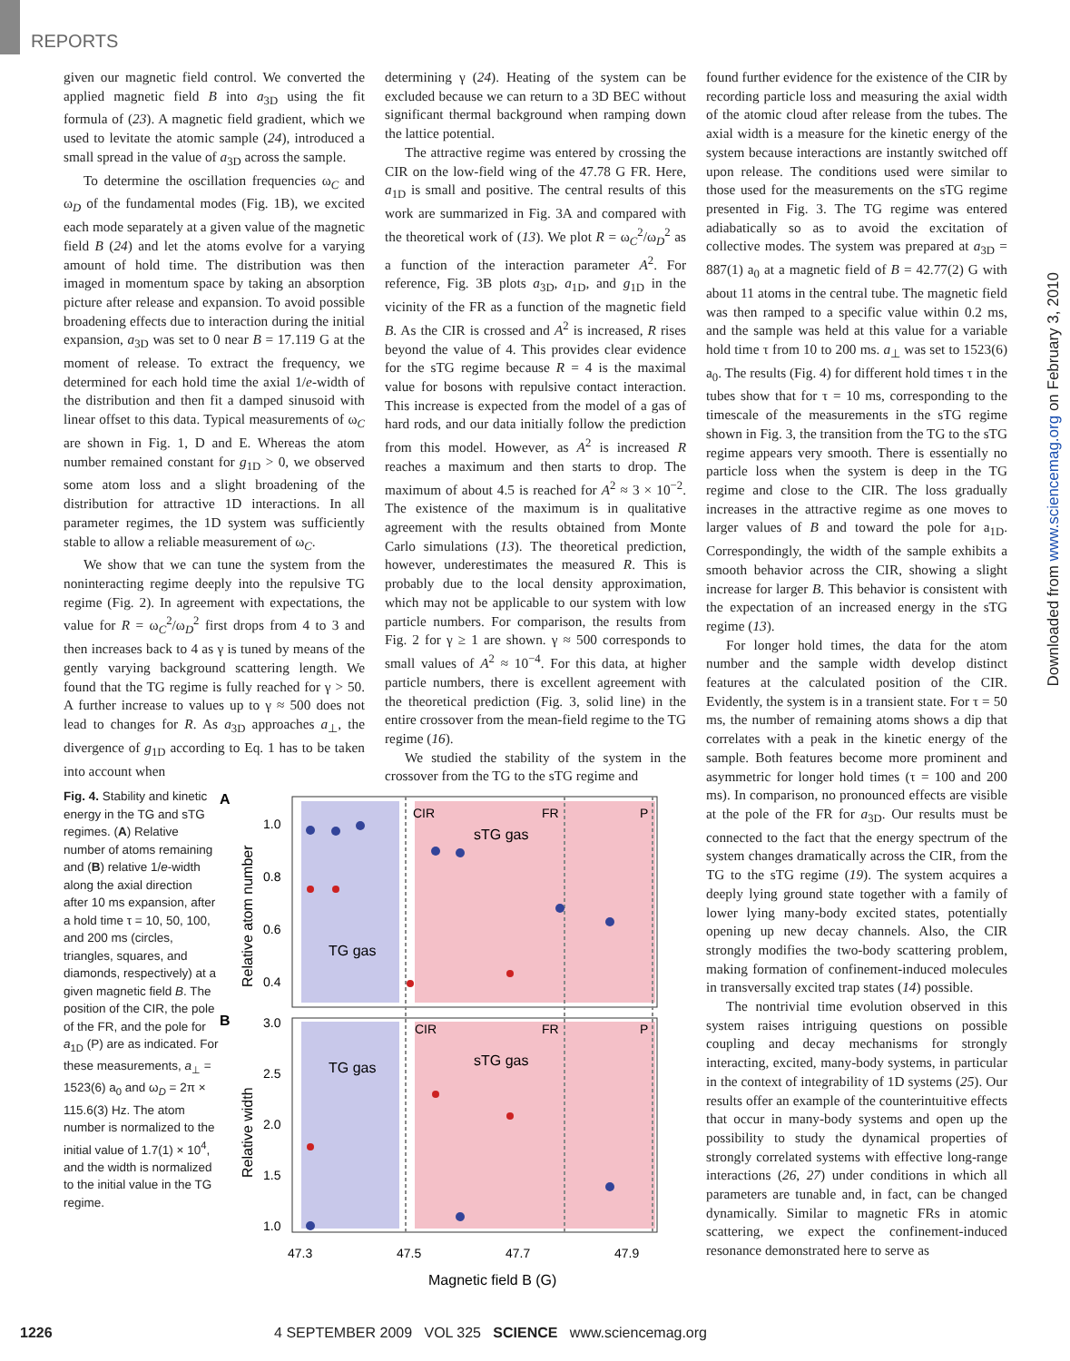REPORTS
given our magnetic field control. We converted the applied magnetic field B into a<sub>3D</sub> using the fit formula of (23). A magnetic field gradient, which we used to levitate the atomic sample (24), introduced a small spread in the value of a<sub>3D</sub> across the sample.
To determine the oscillation frequencies ω<sub>C</sub> and ω<sub>D</sub> of the fundamental modes (Fig. 1B), we excited each mode separately at a given value of the magnetic field B (24) and let the atoms evolve for a varying amount of hold time. The distribution was then imaged in momentum space by taking an absorption picture after release and expansion. To avoid possible broadening effects due to interaction during the initial expansion, a<sub>3D</sub> was set to 0 near B = 17.119 G at the moment of release. To extract the frequency, we determined for each hold time the axial 1/e-width of the distribution and then fit a damped sinusoid with linear offset to this data. Typical measurements of ω<sub>C</sub> are shown in Fig. 1, D and E. Whereas the atom number remained constant for g<sub>1D</sub> > 0, we observed some atom loss and a slight broadening of the distribution for attractive 1D interactions. In all parameter regimes, the 1D system was sufficiently stable to allow a reliable measurement of ω<sub>C</sub>.
We show that we can tune the system from the noninteracting regime deeply into the repulsive TG regime (Fig. 2). In agreement with expectations, the value for R = ω<sub>C</sub><sup>2</sup>/ω<sub>D</sub><sup>2</sup> first drops from 4 to 3 and then increases back to 4 as γ is tuned by means of the gently varying background scattering length. We found that the TG regime is fully reached for γ > 50. A further increase to values up to γ ≈ 500 does not lead to changes for R. As a<sub>3D</sub> approaches a<sub>⊥</sub>, the divergence of g<sub>1D</sub> according to Eq. 1 has to be taken into account when
determining γ (24). Heating of the system can be excluded because we can return to a 3D BEC without significant thermal background when ramping down the lattice potential.
The attractive regime was entered by crossing the CIR on the low-field wing of the 47.78 G FR. Here, a<sub>1D</sub> is small and positive. The central results of this work are summarized in Fig. 3A and compared with the theoretical work of (13). We plot R = ω<sub>C</sub><sup>2</sup>/ω<sub>D</sub><sup>2</sup> as a function of the interaction parameter A<sup>2</sup>. For reference, Fig. 3B plots a<sub>3D</sub>, a<sub>1D</sub>, and g<sub>1D</sub> in the vicinity of the FR as a function of the magnetic field B. As the CIR is crossed and A<sup>2</sup> is increased, R rises beyond the value of 4. This provides clear evidence for the sTG regime because R = 4 is the maximal value for bosons with repulsive contact interaction. This increase is expected from the model of a gas of hard rods, and our data initially follow the prediction from this model. However, as A<sup>2</sup> is increased R reaches a maximum and then starts to drop. The maximum of about 4.5 is reached for A<sup>2</sup> ≈ 3 × 10<sup>−2</sup>. The existence of the maximum is in qualitative agreement with the results obtained from Monte Carlo simulations (13). The theoretical prediction, however, underestimates the measured R. This is probably due to the local density approximation, which may not be applicable to our system with low particle numbers. For comparison, the results from Fig. 2 for γ ≥ 1 are shown. γ ≈ 500 corresponds to small values of A<sup>2</sup> ≈ 10<sup>−4</sup>. For this data, at higher particle numbers, there is excellent agreement with the theoretical prediction (Fig. 3, solid line) in the entire crossover from the mean-field regime to the TG regime (16).
We studied the stability of the system in the crossover from the TG to the sTG regime and
found further evidence for the existence of the CIR by recording particle loss and measuring the axial width of the atomic cloud after release from the tubes. The axial width is a measure for the kinetic energy of the system because interactions are instantly switched off upon release. The conditions used were similar to those used for the measurements on the sTG regime presented in Fig. 3. The TG regime was entered adiabatically so as to avoid the excitation of collective modes. The system was prepared at a<sub>3D</sub> = 887(1) a<sub>0</sub> at a magnetic field of B = 42.77(2) G with about 11 atoms in the central tube. The magnetic field was then ramped to a specific value within 0.2 ms, and the sample was held at this value for a variable hold time τ from 10 to 200 ms. a<sub>⊥</sub> was set to 1523(6) a<sub>0</sub>. The results (Fig. 4) for different hold times τ in the tubes show that for τ = 10 ms, corresponding to the timescale of the measurements in the sTG regime shown in Fig. 3, the transition from the TG to the sTG regime appears very smooth. There is essentially no particle loss when the system is deep in the TG regime and close to the CIR. The loss gradually increases in the attractive regime as one moves to larger values of B and toward the pole for a<sub>1D</sub>. Correspondingly, the width of the sample exhibits a smooth behavior across the CIR, showing a slight increase for larger B. This behavior is consistent with the expectation of an increased energy in the sTG regime (13).
For longer hold times, the data for the atom number and the sample width develop distinct features at the calculated position of the CIR. Evidently, the system is in a transient state. For τ = 50 ms, the number of remaining atoms shows a dip that correlates with a peak in the kinetic energy of the sample. Both features become more prominent and asymmetric for longer hold times (τ = 100 and 200 ms). In comparison, no pronounced effects are visible at the pole of the FR for a<sub>3D</sub>. Our results must be connected to the fact that the energy spectrum of the system changes dramatically across the CIR, from the TG to the sTG regime (19). The system acquires a deeply lying ground state together with a family of lower lying many-body excited states, potentially opening up new decay channels. Also, the CIR strongly modifies the two-body scattering problem, making formation of confinement-induced molecules in transversally excited trap states (14) possible.
The nontrivial time evolution observed in this system raises intriguing questions on possible coupling and decay mechanisms for strongly interacting, excited, many-body systems, in particular in the context of integrability of 1D systems (25). Our results offer an example of the counterintuitive effects that occur in many-body systems and open up the possibility to study the dynamical properties of strongly correlated systems with effective long-range interactions (26, 27) under conditions in which all parameters are tunable and, in fact, can be changed dynamically. Similar to magnetic FRs in atomic scattering, we expect the confinement-induced resonance demonstrated here to serve as
Fig. 4. Stability and kinetic energy in the TG and sTG regimes. (A) Relative number of atoms remaining and (B) relative 1/e-width along the axial direction after 10 ms expansion, after a hold time τ = 10, 50, 100, and 200 ms (circles, triangles, squares, and diamonds, respectively) at a given magnetic field B. The position of the CIR, the pole of the FR, and the pole for a<sub>1D</sub> (P) are as indicated. For these measurements, a<sub>⊥</sub> = 1523(6) a<sub>0</sub> and ω<sub>D</sub> = 2π × 115.6(3) Hz. The atom number is normalized to the initial value of 1.7(1) × 10<sup>4</sup>, and the width is normalized to the initial value in the TG regime.
A
B
1.0
0.8
0.6
0.4
3.0
2.5
2.0
1.5
1.0
CIR
FR
P
CIR
FR
P
sTG gas
TG gas
TG gas
sTG gas
47.3
47.5
47.7
47.9
Magnetic field B (G)
Relative atom number
Relative width
Downloaded from www.sciencemag.org on February 3, 2010
1226 4 SEPTEMBER 2009 VOL 325 SCIENCE www.sciencemag.org